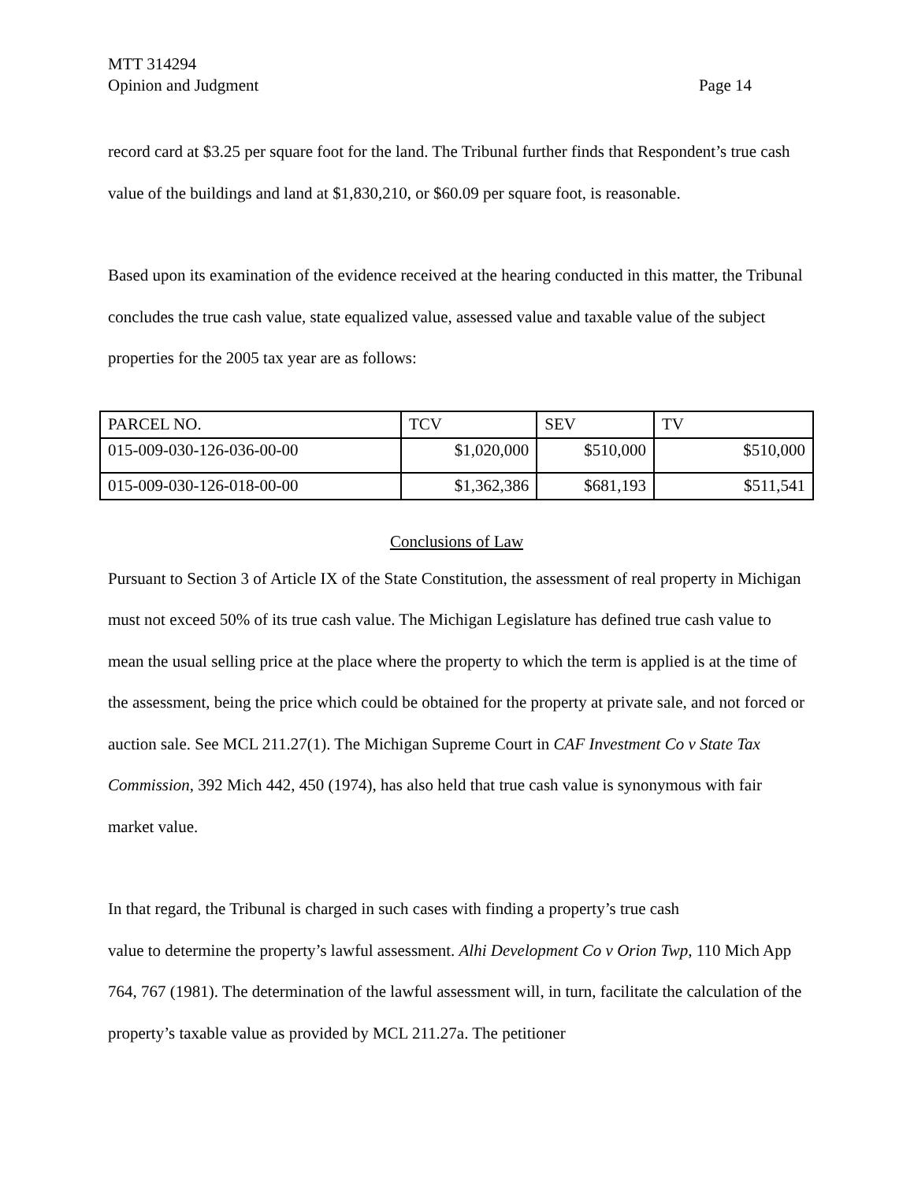MTT 314294
Opinion and Judgment Page 14
record card at $3.25 per square foot for the land. The Tribunal further finds that Respondent’s true cash value of the buildings and land at $1,830,210, or $60.09 per square foot, is reasonable.
Based upon its examination of the evidence received at the hearing conducted in this matter, the Tribunal concludes the true cash value, state equalized value, assessed value and taxable value of the subject properties for the 2005 tax year are as follows:
| PARCEL NO. | TCV | SEV | TV |
| --- | --- | --- | --- |
| 015-009-030-126-036-00-00 | $1,020,000 | $510,000 | $510,000 |
| 015-009-030-126-018-00-00 | $1,362,386 | $681,193 | $511,541 |
Conclusions of Law
Pursuant to Section 3 of Article IX of the State Constitution, the assessment of real property in Michigan must not exceed 50% of its true cash value. The Michigan Legislature has defined true cash value to mean the usual selling price at the place where the property to which the term is applied is at the time of the assessment, being the price which could be obtained for the property at private sale, and not forced or auction sale. See MCL 211.27(1). The Michigan Supreme Court in CAF Investment Co v State Tax Commission, 392 Mich 442, 450 (1974), has also held that true cash value is synonymous with fair market value.
In that regard, the Tribunal is charged in such cases with finding a property’s true cash
value to determine the property’s lawful assessment. Alhi Development Co v Orion Twp, 110 Mich App 764, 767 (1981). The determination of the lawful assessment will, in turn, facilitate the calculation of the property’s taxable value as provided by MCL 211.27a. The petitioner